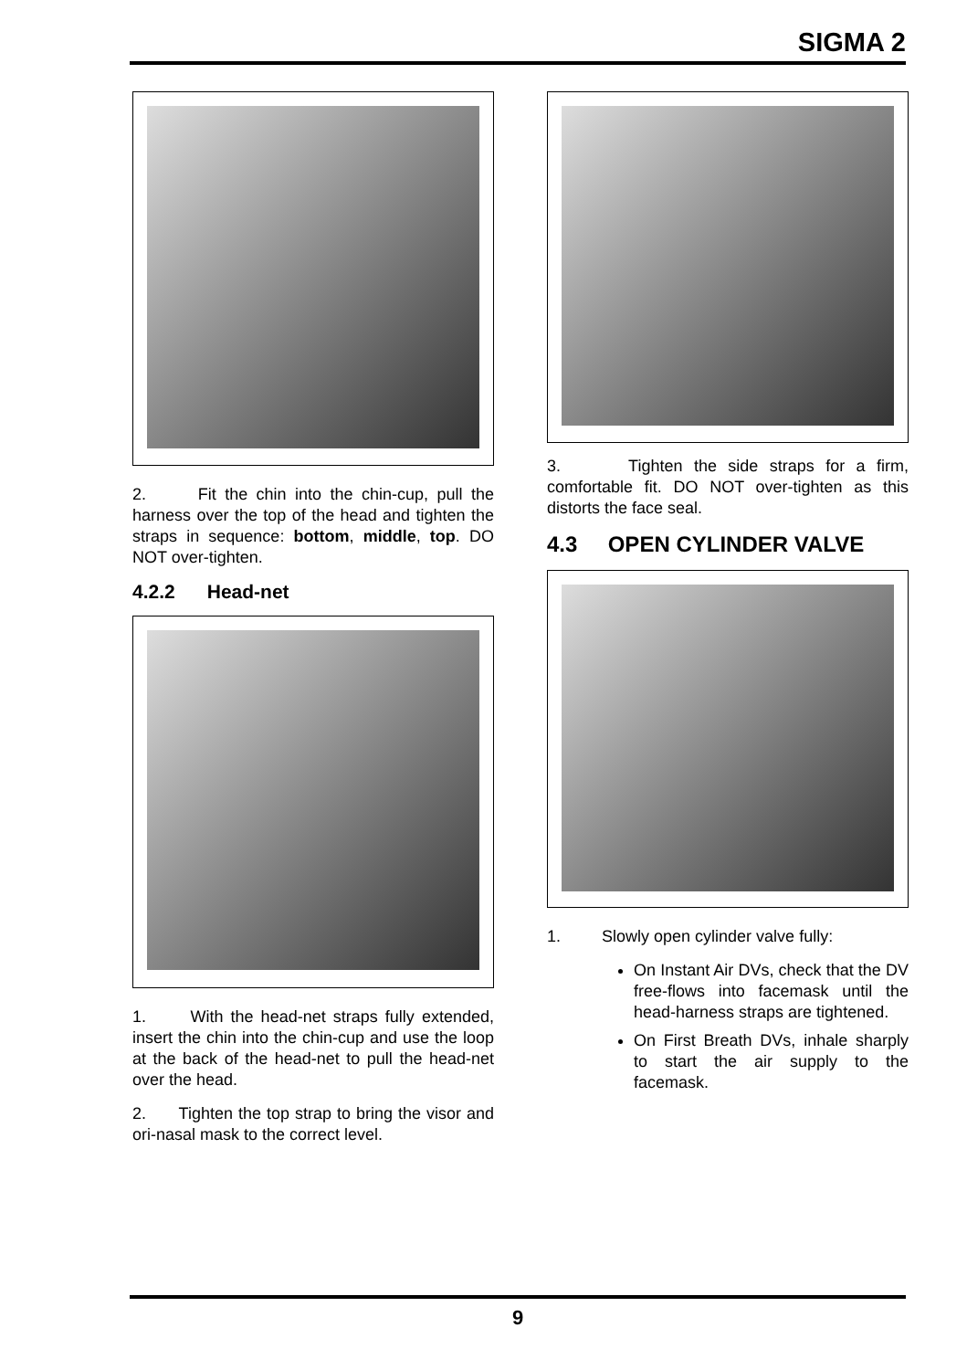SIGMA 2
2. Fit the chin into the chin-cup, pull the harness over the top of the head and tighten the straps in sequence: bottom, middle, top. DO NOT over-tighten.
4.2.2 Head-net
1. With the head-net straps fully extended, insert the chin into the chin-cup and use the loop at the back of the head-net to pull the head-net over the head.
2. Tighten the top strap to bring the visor and ori-nasal mask to the correct level.
3. Tighten the side straps for a firm, comfortable fit. DO NOT over-tighten as this distorts the face seal.
4.3 OPEN CYLINDER VALVE
1. Slowly open cylinder valve fully:
On Instant Air DVs, check that the DV free-flows into facemask until the head-harness straps are tightened.
On First Breath DVs, inhale sharply to start the air supply to the facemask.
9